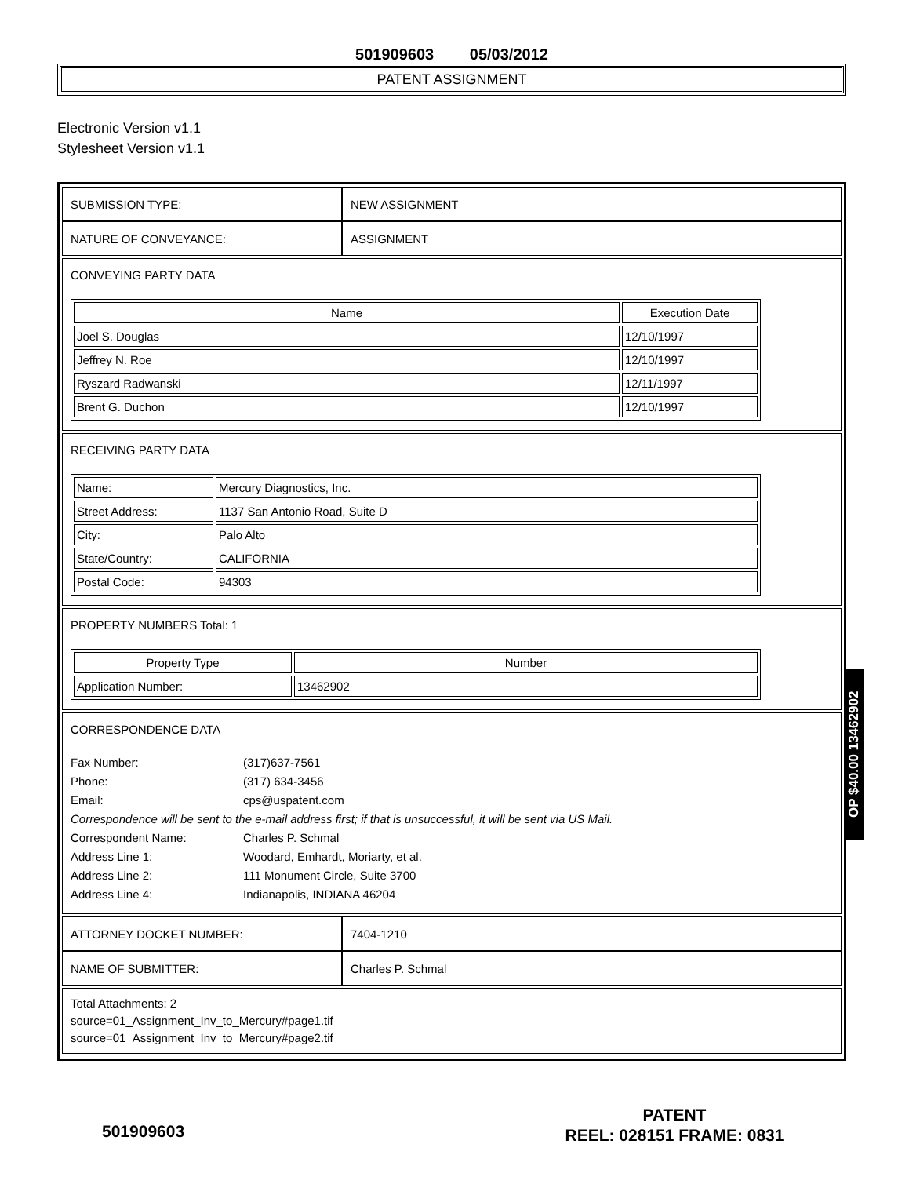501909603 05/03/2012
PATENT ASSIGNMENT
Electronic Version v1.1
Stylesheet Version v1.1
| SUBMISSION TYPE: | NEW ASSIGNMENT |
| NATURE OF CONVEYANCE: | ASSIGNMENT |
CONVEYING PARTY DATA
| Name | Execution Date |
| --- | --- |
| Joel S. Douglas | 12/10/1997 |
| Jeffrey N. Roe | 12/10/1997 |
| Ryszard Radwanski | 12/11/1997 |
| Brent G. Duchon | 12/10/1997 |
RECEIVING PARTY DATA
| Name: | Mercury Diagnostics, Inc. |
| Street Address: | 1137 San Antonio Road, Suite D |
| City: | Palo Alto |
| State/Country: | CALIFORNIA |
| Postal Code: | 94303 |
PROPERTY NUMBERS Total: 1
| Property Type | Number |
| --- | --- |
| Application Number: | 13462902 |
CORRESPONDENCE DATA
Fax Number: (317)637-7561
Phone: (317) 634-3456
Email: cps@uspatent.com
Correspondence will be sent to the e-mail address first; if that is unsuccessful, it will be sent via US Mail.
Correspondent Name: Charles P. Schmal
Address Line 1: Woodard, Emhardt, Moriarty, et al.
Address Line 2: 111 Monument Circle, Suite 3700
Address Line 4: Indianapolis, INDIANA 46204
| ATTORNEY DOCKET NUMBER: | 7404-1210 |
| NAME OF SUBMITTER: | Charles P. Schmal |
Total Attachments: 2
source=01_Assignment_Inv_to_Mercury#page1.tif
source=01_Assignment_Inv_to_Mercury#page2.tif
OP $40.00 13462902
501909603
PATENT
REEL: 028151 FRAME: 0831